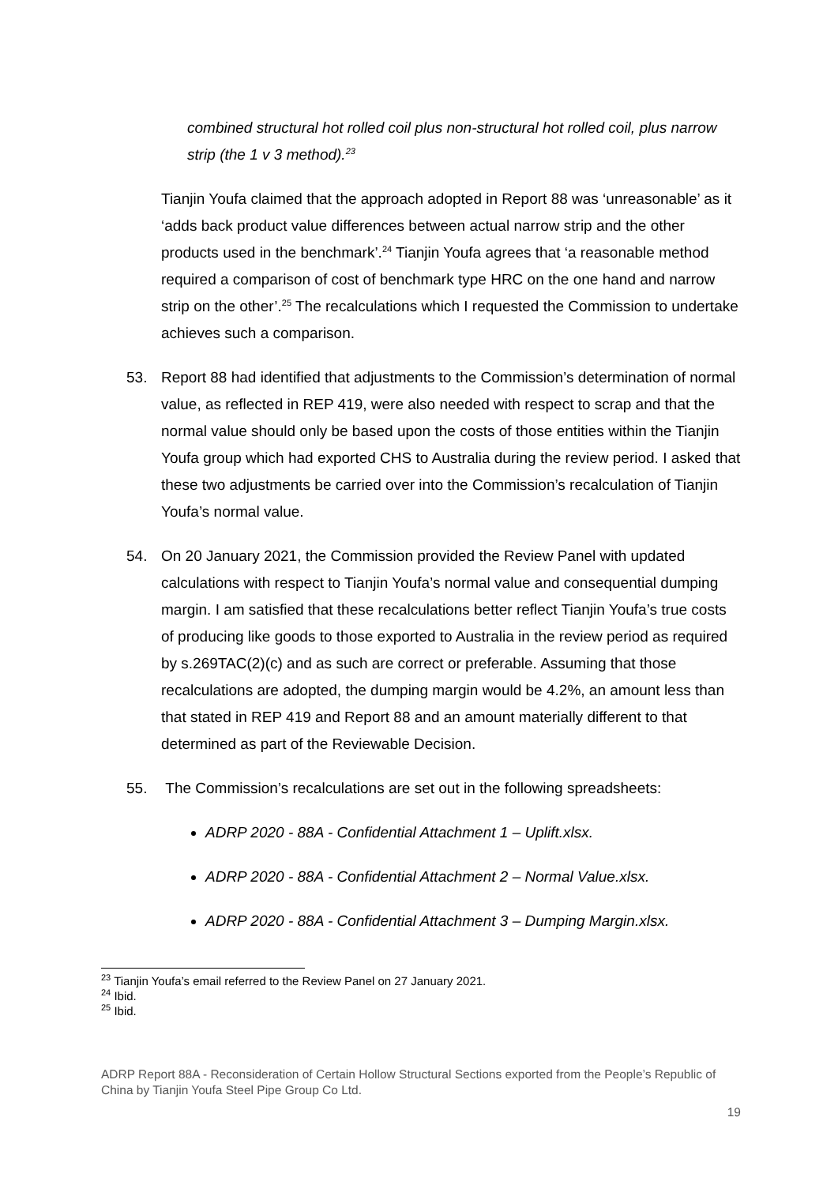combined structural hot rolled coil plus non-structural hot rolled coil, plus narrow strip (the 1 v 3 method).<sup>23</sup>
Tianjin Youfa claimed that the approach adopted in Report 88 was ‘unreasonable’ as it ‘adds back product value differences between actual narrow strip and the other products used in the benchmark’.<sup>24</sup> Tianjin Youfa agrees that ‘a reasonable method required a comparison of cost of benchmark type HRC on the one hand and narrow strip on the other’.<sup>25</sup> The recalculations which I requested the Commission to undertake achieves such a comparison.
53. Report 88 had identified that adjustments to the Commission’s determination of normal value, as reflected in REP 419, were also needed with respect to scrap and that the normal value should only be based upon the costs of those entities within the Tianjin Youfa group which had exported CHS to Australia during the review period. I asked that these two adjustments be carried over into the Commission’s recalculation of Tianjin Youfa’s normal value.
54. On 20 January 2021, the Commission provided the Review Panel with updated calculations with respect to Tianjin Youfa’s normal value and consequential dumping margin. I am satisfied that these recalculations better reflect Tianjin Youfa’s true costs of producing like goods to those exported to Australia in the review period as required by s.269TAC(2)(c) and as such are correct or preferable. Assuming that those recalculations are adopted, the dumping margin would be 4.2%, an amount less than that stated in REP 419 and Report 88 and an amount materially different to that determined as part of the Reviewable Decision.
55. The Commission’s recalculations are set out in the following spreadsheets:
ADRP 2020 - 88A - Confidential Attachment 1 – Uplift.xlsx.
ADRP 2020 - 88A - Confidential Attachment 2 – Normal Value.xlsx.
ADRP 2020 - 88A - Confidential Attachment 3 – Dumping Margin.xlsx.
<sup>23</sup> Tianjin Youfa’s email referred to the Review Panel on 27 January 2021.
<sup>24</sup> Ibid.
<sup>25</sup> Ibid.
ADRP Report 88A - Reconsideration of Certain Hollow Structural Sections exported from the People’s Republic of China by Tianjin Youfa Steel Pipe Group Co Ltd.
19